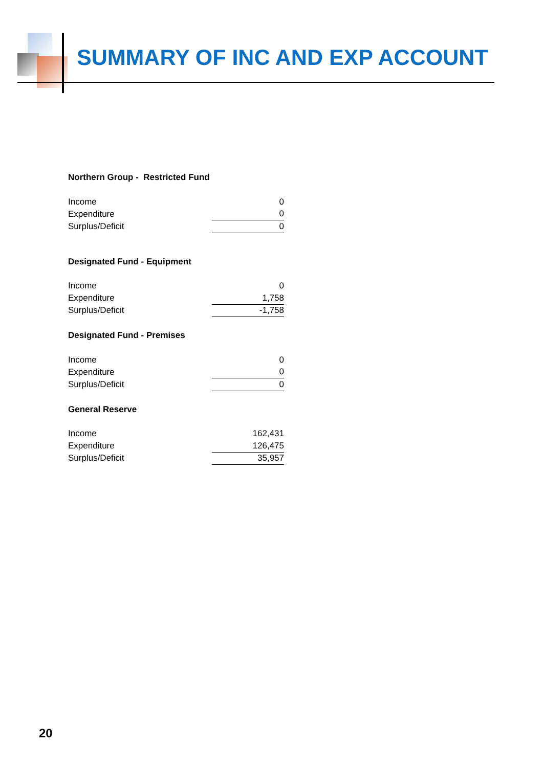SUMMARY OF INC AND EXP ACCOUNT
Northern Group - Restricted Fund
| Income | 0 |
| Expenditure | 0 |
| Surplus/Deficit | 0 |
Designated Fund - Equipment
| Income | 0 |
| Expenditure | 1,758 |
| Surplus/Deficit | -1,758 |
Designated Fund - Premises
| Income | 0 |
| Expenditure | 0 |
| Surplus/Deficit | 0 |
General Reserve
| Income | 162,431 |
| Expenditure | 126,475 |
| Surplus/Deficit | 35,957 |
20